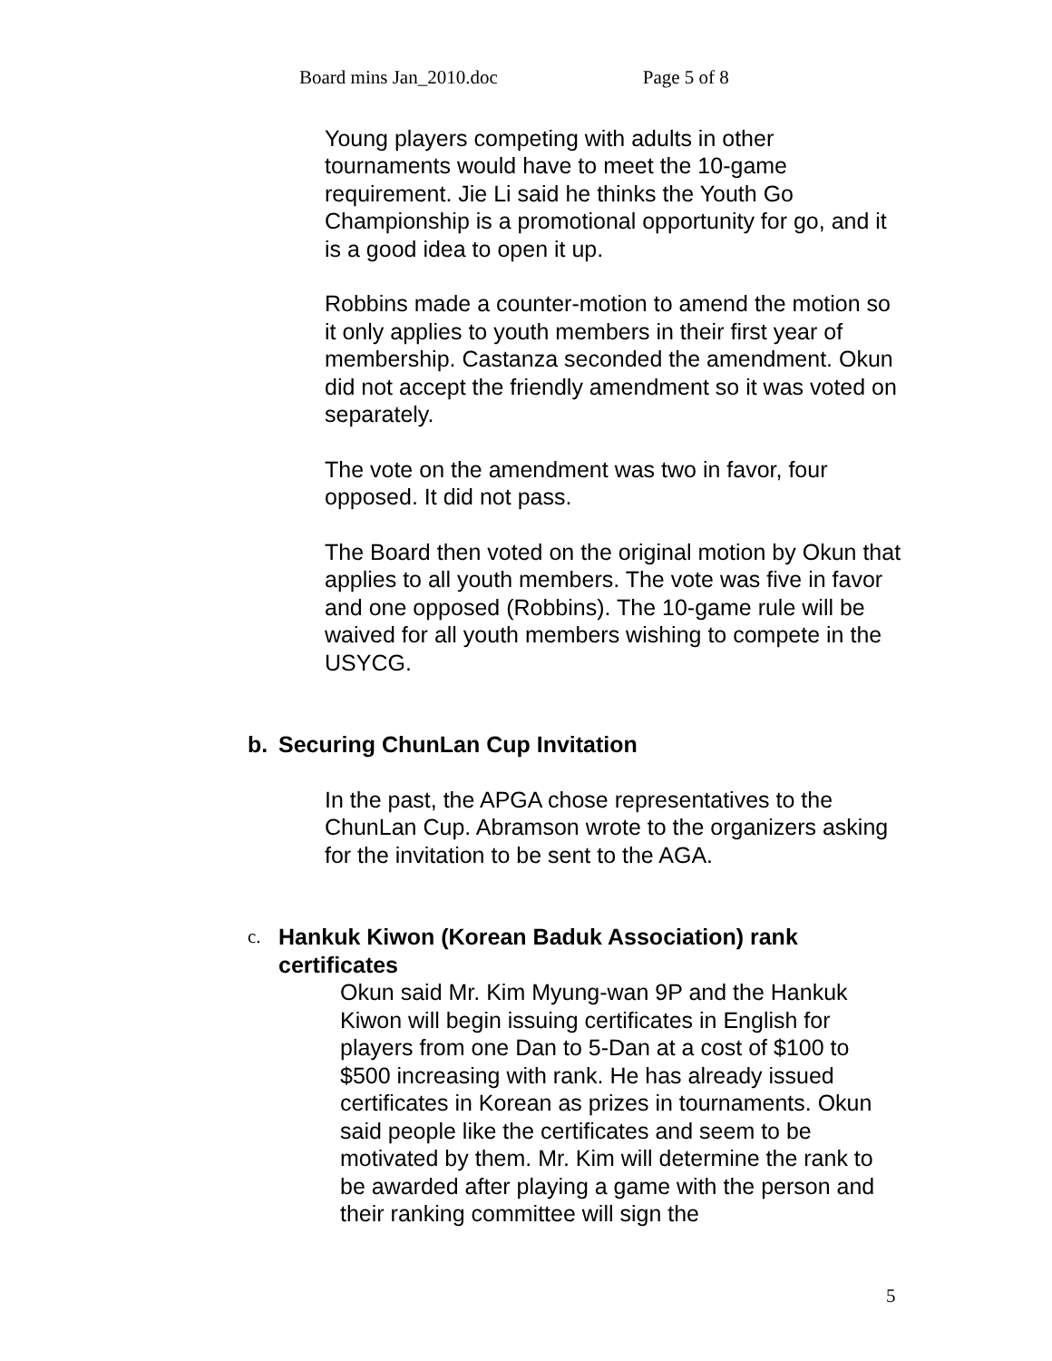Board mins Jan_2010.doc Page 5 of 8
Young players competing with adults in other tournaments would have to meet the 10-game requirement. Jie Li said he thinks the Youth Go Championship is a promotional opportunity for go, and it is a good idea to open it up.
Robbins made a counter-motion to amend the motion so it only applies to youth members in their first year of membership. Castanza seconded the amendment. Okun did not accept the friendly amendment so it was voted on separately.
The vote on the amendment was two in favor, four opposed. It did not pass.
The Board then voted on the original motion by Okun that applies to all youth members. The vote was five in favor and one opposed (Robbins). The 10-game rule will be waived for all youth members wishing to compete in the USYCG.
b. Securing ChunLan Cup Invitation
In the past, the APGA chose representatives to the ChunLan Cup. Abramson wrote to the organizers asking for the invitation to be sent to the AGA.
c. Hankuk Kiwon (Korean Baduk Association) rank certificates
Okun said Mr. Kim Myung-wan 9P and the Hankuk Kiwon will begin issuing certificates in English for players from one Dan to 5-Dan at a cost of $100 to $500 increasing with rank. He has already issued certificates in Korean as prizes in tournaments. Okun said people like the certificates and seem to be motivated by them. Mr. Kim will determine the rank to be awarded after playing a game with the person and their ranking committee will sign the
5